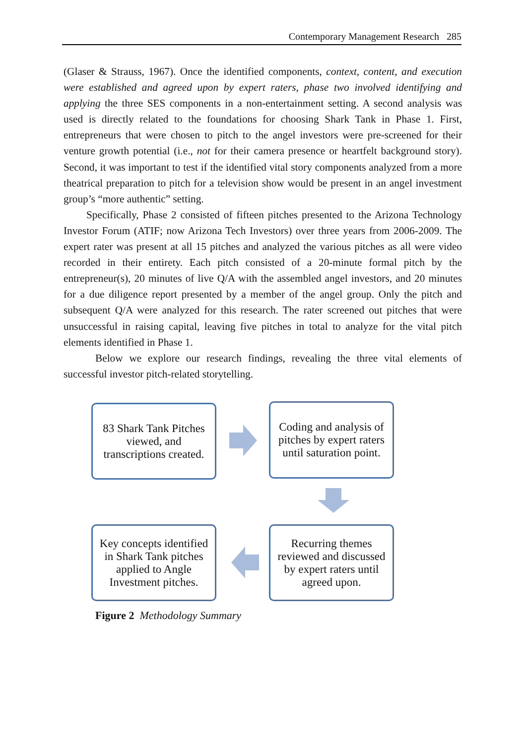Contemporary Management Research 285
(Glaser & Strauss, 1967). Once the identified components, context, content, and execution were established and agreed upon by expert raters, phase two involved identifying and applying the three SES components in a non-entertainment setting. A second analysis was used is directly related to the foundations for choosing Shark Tank in Phase 1. First, entrepreneurs that were chosen to pitch to the angel investors were pre-screened for their venture growth potential (i.e., not for their camera presence or heartfelt background story). Second, it was important to test if the identified vital story components analyzed from a more theatrical preparation to pitch for a television show would be present in an angel investment group’s “more authentic” setting.
Specifically, Phase 2 consisted of fifteen pitches presented to the Arizona Technology Investor Forum (ATIF; now Arizona Tech Investors) over three years from 2006-2009. The expert rater was present at all 15 pitches and analyzed the various pitches as all were video recorded in their entirety. Each pitch consisted of a 20-minute formal pitch by the entrepreneur(s), 20 minutes of live Q/A with the assembled angel investors, and 20 minutes for a due diligence report presented by a member of the angel group. Only the pitch and subsequent Q/A were analyzed for this research. The rater screened out pitches that were unsuccessful in raising capital, leaving five pitches in total to analyze for the vital pitch elements identified in Phase 1.
Below we explore our research findings, revealing the three vital elements of successful investor pitch-related storytelling.
83 Shark Tank Pitches viewed, and transcriptions created.
Coding and analysis of pitches by expert raters until saturation point.
Key concepts identified in Shark Tank pitches applied to Angle Investment pitches.
Recurring themes reviewed and discussed by expert raters until agreed upon.
Figure 2 Methodology Summary